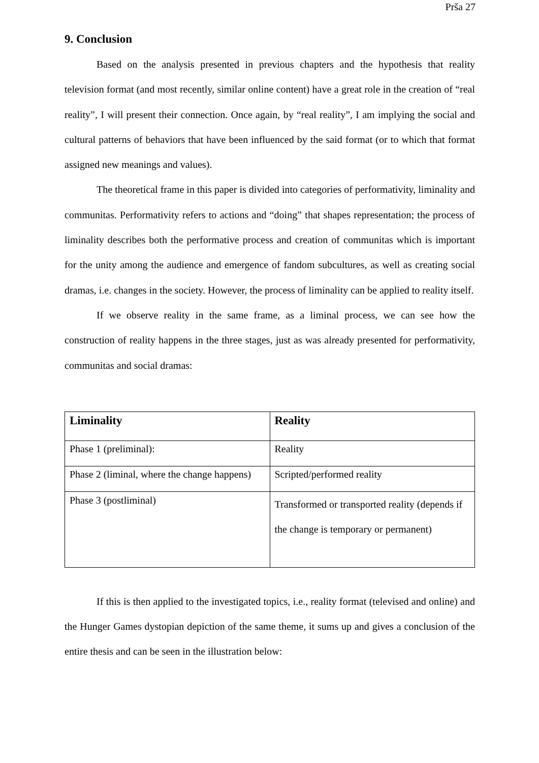Prša 27
9. Conclusion
Based on the analysis presented in previous chapters and the hypothesis that reality television format (and most recently, similar online content) have a great role in the creation of “real reality”, I will present their connection. Once again, by “real reality”, I am implying the social and cultural patterns of behaviors that have been influenced by the said format (or to which that format assigned new meanings and values).
The theoretical frame in this paper is divided into categories of performativity, liminality and communitas. Performativity refers to actions and “doing” that shapes representation; the process of liminality describes both the performative process and creation of communitas which is important for the unity among the audience and emergence of fandom subcultures, as well as creating social dramas, i.e. changes in the society. However, the process of liminality can be applied to reality itself.
If we observe reality in the same frame, as a liminal process, we can see how the construction of reality happens in the three stages, just as was already presented for performativity, communitas and social dramas:
| Liminality | Reality |
| --- | --- |
| Phase 1 (preliminal): | Reality |
| Phase 2 (liminal, where the change happens) | Scripted/performed reality |
| Phase 3 (postliminal) | Transformed or transported reality (depends if the change is temporary or permanent) |
If this is then applied to the investigated topics, i.e., reality format (televised and online) and the Hunger Games dystopian depiction of the same theme, it sums up and gives a conclusion of the entire thesis and can be seen in the illustration below: